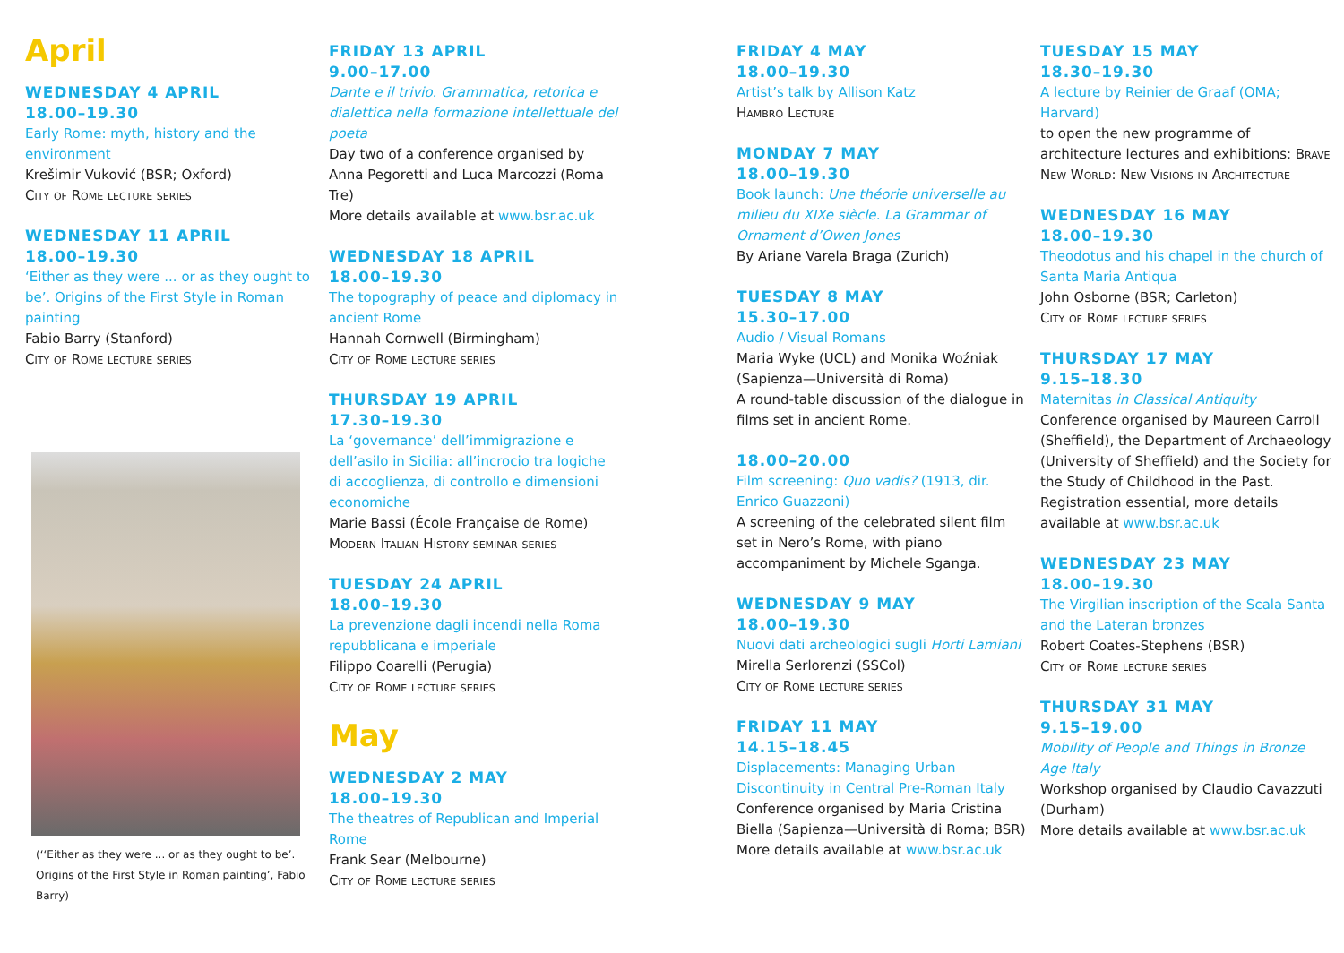April
WEDNESDAY 4 APRIL
18.00–19.30
Early Rome: myth, history and the environment
Krešimir Vuković (BSR; Oxford)
City of Rome lecture series
WEDNESDAY 11 APRIL
18.00–19.30
‘Either as they were ... or as they ought to be’. Origins of the First Style in Roman painting
Fabio Barry (Stanford)
City of Rome lecture series
(‘‘Either as they were ... or as they ought to be’. Origins of the First Style in Roman painting’, Fabio Barry)
FRIDAY 13 APRIL
9.00–17.00
Dante e il trivio. Grammatica, retorica e dialettica nella formazione intellettuale del poeta
Day two of a conference organised by Anna Pegoretti and Luca Marcozzi (Roma Tre)
More details available at www.bsr.ac.uk
WEDNESDAY 18 APRIL
18.00–19.30
The topography of peace and diplomacy in ancient Rome
Hannah Cornwell (Birmingham)
City of Rome lecture series
THURSDAY 19 APRIL
17.30–19.30
La ‘governance’ dell’immigrazione e dell’asilo in Sicilia: all’incrocio tra logiche di accoglienza, di controllo e dimensioni economiche
Marie Bassi (École Française de Rome)
Modern Italian History seminar series
TUESDAY 24 APRIL
18.00–19.30
La prevenzione dagli incendi nella Roma repubblicana e imperiale
Filippo Coarelli (Perugia)
City of Rome lecture series
May
WEDNESDAY 2 MAY
18.00–19.30
The theatres of Republican and Imperial Rome
Frank Sear (Melbourne)
City of Rome lecture series
FRIDAY 4 MAY
18.00–19.30
Artist’s talk by Allison Katz
Hambro Lecture
MONDAY 7 MAY
18.00–19.30
Book launch: Une théorie universelle au milieu du XIXe siècle. La Grammar of Ornament d’Owen Jones
By Ariane Varela Braga (Zurich)
TUESDAY 8 MAY
15.30–17.00
Audio / Visual Romans
Maria Wyke (UCL) and Monika Woźniak (Sapienza—Università di Roma)
A round-table discussion of the dialogue in films set in ancient Rome.
18.00–20.00
Film screening: Quo vadis? (1913, dir. Enrico Guazzoni)
A screening of the celebrated silent film set in Nero’s Rome, with piano accompaniment by Michele Sganga.
WEDNESDAY 9 MAY
18.00–19.30
Nuovi dati archeologici sugli Horti Lamiani
Mirella Serlorenzi (SSCol)
City of Rome lecture series
FRIDAY 11 MAY
14.15–18.45
Displacements: Managing Urban Discontinuity in Central Pre-Roman Italy
Conference organised by Maria Cristina Biella (Sapienza—Università di Roma; BSR)
More details available at www.bsr.ac.uk
TUESDAY 15 MAY
18.30–19.30
A lecture by Reinier de Graaf (OMA; Harvard)
to open the new programme of architecture lectures and exhibitions: Brave New World: New Visions in Architecture
WEDNESDAY 16 MAY
18.00–19.30
Theodotus and his chapel in the church of Santa Maria Antiqua
John Osborne (BSR; Carleton)
City of Rome lecture series
THURSDAY 17 MAY
9.15–18.30
Maternitas in Classical Antiquity
Conference organised by Maureen Carroll (Sheffield), the Department of Archaeology (University of Sheffield) and the Society for the Study of Childhood in the Past.
Registration essential, more details available at www.bsr.ac.uk
WEDNESDAY 23 MAY
18.00–19.30
The Virgilian inscription of the Scala Santa and the Lateran bronzes
Robert Coates-Stephens (BSR)
City of Rome lecture series
THURSDAY 31 MAY
9.15–19.00
Mobility of People and Things in Bronze Age Italy
Workshop organised by Claudio Cavazzuti (Durham)
More details available at www.bsr.ac.uk